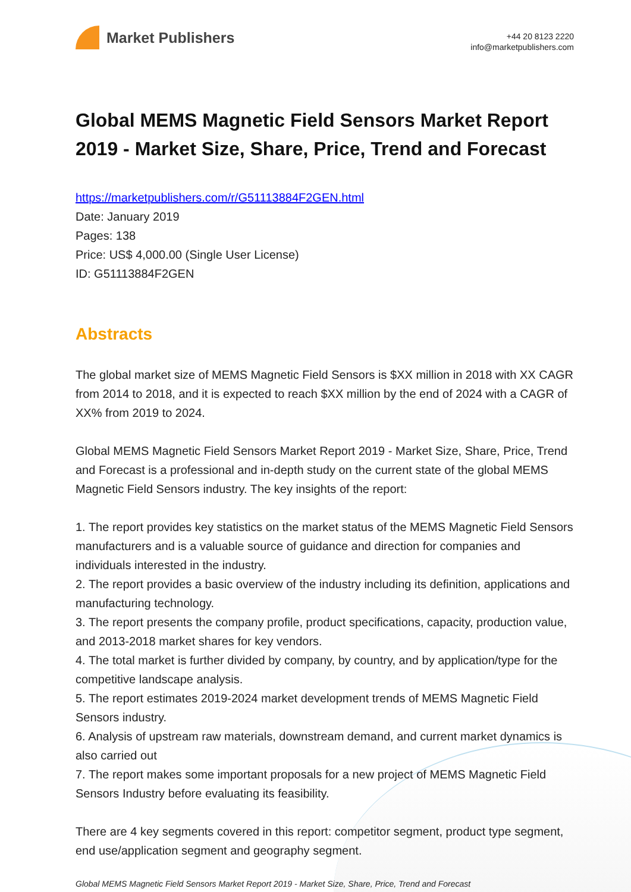Market Publishers
+44 20 8123 2220
info@marketpublishers.com
Global MEMS Magnetic Field Sensors Market Report 2019 - Market Size, Share, Price, Trend and Forecast
https://marketpublishers.com/r/G51113884F2GEN.html
Date: January 2019
Pages: 138
Price: US$ 4,000.00 (Single User License)
ID: G51113884F2GEN
Abstracts
The global market size of MEMS Magnetic Field Sensors is $XX million in 2018 with XX CAGR from 2014 to 2018, and it is expected to reach $XX million by the end of 2024 with a CAGR of XX% from 2019 to 2024.
Global MEMS Magnetic Field Sensors Market Report 2019 - Market Size, Share, Price, Trend and Forecast is a professional and in-depth study on the current state of the global MEMS Magnetic Field Sensors industry. The key insights of the report:
1. The report provides key statistics on the market status of the MEMS Magnetic Field Sensors manufacturers and is a valuable source of guidance and direction for companies and individuals interested in the industry.
2. The report provides a basic overview of the industry including its definition, applications and manufacturing technology.
3. The report presents the company profile, product specifications, capacity, production value, and 2013-2018 market shares for key vendors.
4. The total market is further divided by company, by country, and by application/type for the competitive landscape analysis.
5. The report estimates 2019-2024 market development trends of MEMS Magnetic Field Sensors industry.
6. Analysis of upstream raw materials, downstream demand, and current market dynamics is also carried out
7. The report makes some important proposals for a new project of MEMS Magnetic Field Sensors Industry before evaluating its feasibility.
There are 4 key segments covered in this report: competitor segment, product type segment, end use/application segment and geography segment.
Global MEMS Magnetic Field Sensors Market Report 2019 - Market Size, Share, Price, Trend and Forecast